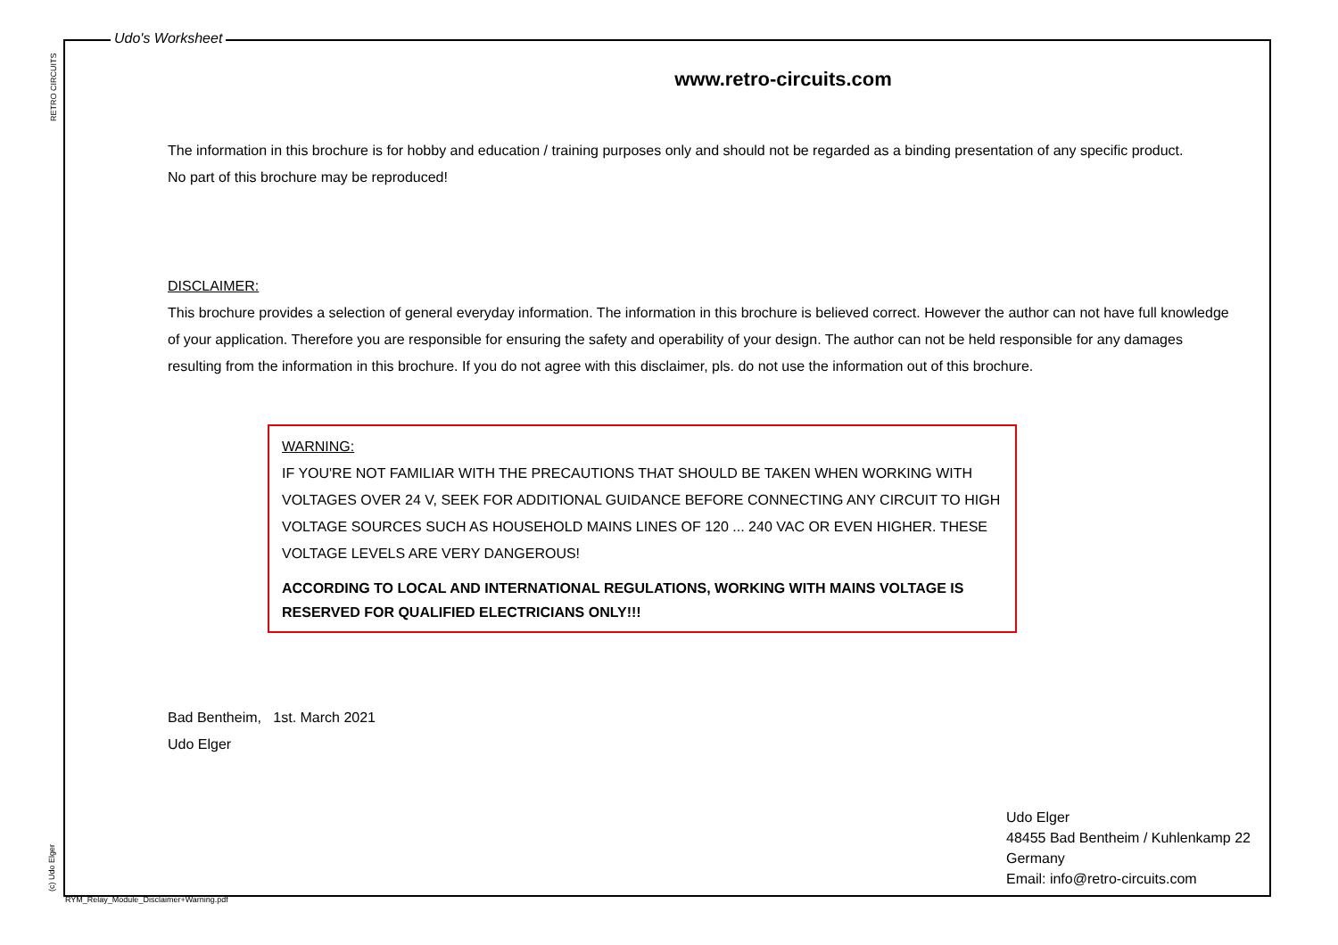RETRO CIRCUITS
(c) Udo Elger
Udo's Worksheet
www.retro-circuits.com
The information in this brochure is for hobby and education / training purposes only and should not be regarded as a binding presentation of any specific product.
No part of this brochure may be reproduced!
DISCLAIMER:
This brochure provides a selection of general everyday information. The information in this brochure is believed correct. However the author can not have full knowledge of your application. Therefore you are responsible for ensuring the safety and operability of your design. The author can not be held responsible for any damages resulting from the information in this brochure. If you do not agree with this disclaimer, pls. do not use the information out of this brochure.
WARNING:
IF YOU'RE NOT FAMILIAR WITH THE PRECAUTIONS THAT SHOULD BE TAKEN WHEN WORKING WITH VOLTAGES OVER 24 V, SEEK FOR ADDITIONAL GUIDANCE BEFORE CONNECTING ANY CIRCUIT TO HIGH VOLTAGE SOURCES SUCH AS HOUSEHOLD MAINS LINES OF 120 ... 240 VAC OR EVEN HIGHER. THESE VOLTAGE LEVELS ARE VERY DANGEROUS!
ACCORDING TO LOCAL AND INTERNATIONAL REGULATIONS, WORKING WITH MAINS VOLTAGE IS RESERVED FOR QUALIFIED ELECTRICIANS ONLY!!!
Bad Bentheim, 1st. March 2021
Udo Elger
Udo Elger
48455 Bad Bentheim / Kuhlenkamp 22
Germany
Email: info@retro-circuits.com
RYM_Relay_Module_Disclaimer+Warning.pdf